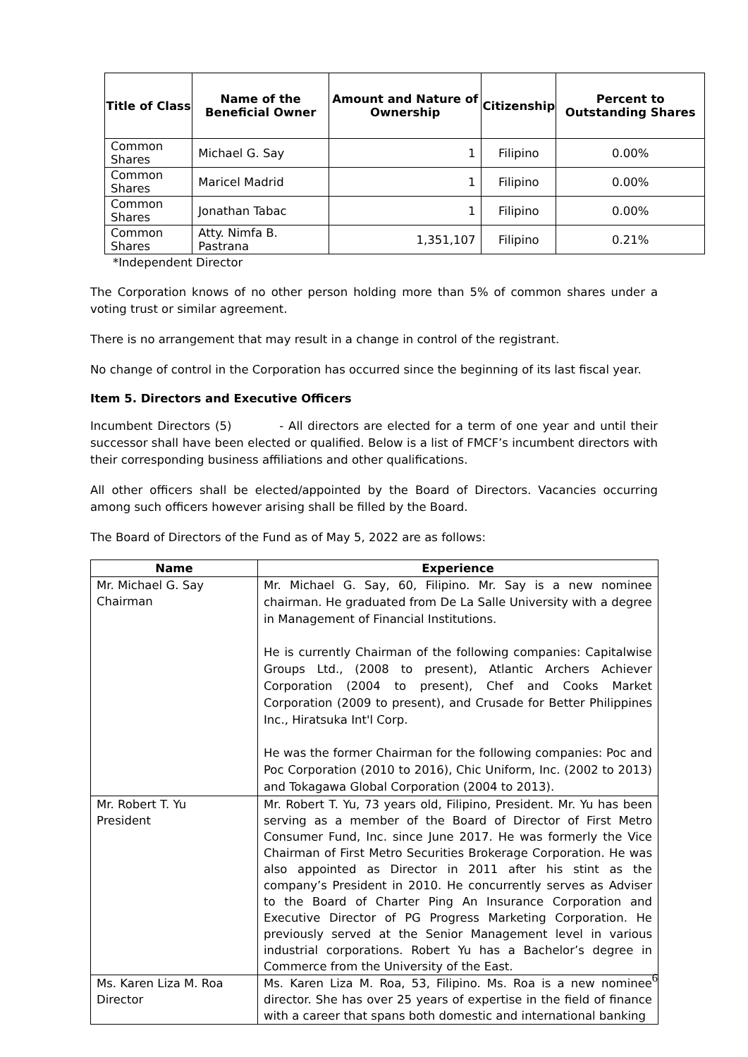| Title of Class | Name of the Beneficial Owner | Amount and Nature of Ownership | Citizenship | Percent to Outstanding Shares |
| --- | --- | --- | --- | --- |
| Common Shares | Michael G. Say | 1 | Filipino | 0.00% |
| Common Shares | Maricel Madrid | 1 | Filipino | 0.00% |
| Common Shares | Jonathan Tabac | 1 | Filipino | 0.00% |
| Common Shares | Atty. Nimfa B. Pastrana | 1,351,107 | Filipino | 0.21% |
*Independent Director
The Corporation knows of no other person holding more than 5% of common shares under a voting trust or similar agreement.
There is no arrangement that may result in a change in control of the registrant.
No change of control in the Corporation has occurred since the beginning of its last fiscal year.
Item 5. Directors and Executive Officers
Incumbent Directors (5) - All directors are elected for a term of one year and until their successor shall have been elected or qualified. Below is a list of FMCF’s incumbent directors with their corresponding business affiliations and other qualifications.
All other officers shall be elected/appointed by the Board of Directors. Vacancies occurring among such officers however arising shall be filled by the Board.
The Board of Directors of the Fund as of May 5, 2022 are as follows:
| Name | Experience |
| --- | --- |
| Mr. Michael G. Say Chairman | Mr. Michael G. Say, 60, Filipino. Mr. Say is a new nominee chairman. He graduated from De La Salle University with a degree in Management of Financial Institutions. He is currently Chairman of the following companies: Capitalwise Groups Ltd., (2008 to present), Atlantic Archers Achiever Corporation (2004 to present), Chef and Cooks Market Corporation (2009 to present), and Crusade for Better Philippines Inc., Hiratsuka Int'l Corp. He was the former Chairman for the following companies: Poc and Poc Corporation (2010 to 2016), Chic Uniform, Inc. (2002 to 2013) and Tokagawa Global Corporation (2004 to 2013). |
| Mr. Robert T. Yu President | Mr. Robert T. Yu, 73 years old, Filipino, President. Mr. Yu has been serving as a member of the Board of Director of First Metro Consumer Fund, Inc. since June 2017. He was formerly the Vice Chairman of First Metro Securities Brokerage Corporation. He was also appointed as Director in 2011 after his stint as the company’s President in 2010. He concurrently serves as Adviser to the Board of Charter Ping An Insurance Corporation and Executive Director of PG Progress Marketing Corporation. He previously served at the Senior Management level in various industrial corporations. Robert Yu has a Bachelor’s degree in Commerce from the University of the East. |
| Ms. Karen Liza M. Roa Director | Ms. Karen Liza M. Roa, 53, Filipino. Ms. Roa is a new nominee director. She has over 25 years of expertise in the field of finance with a career that spans both domestic and international banking |
6